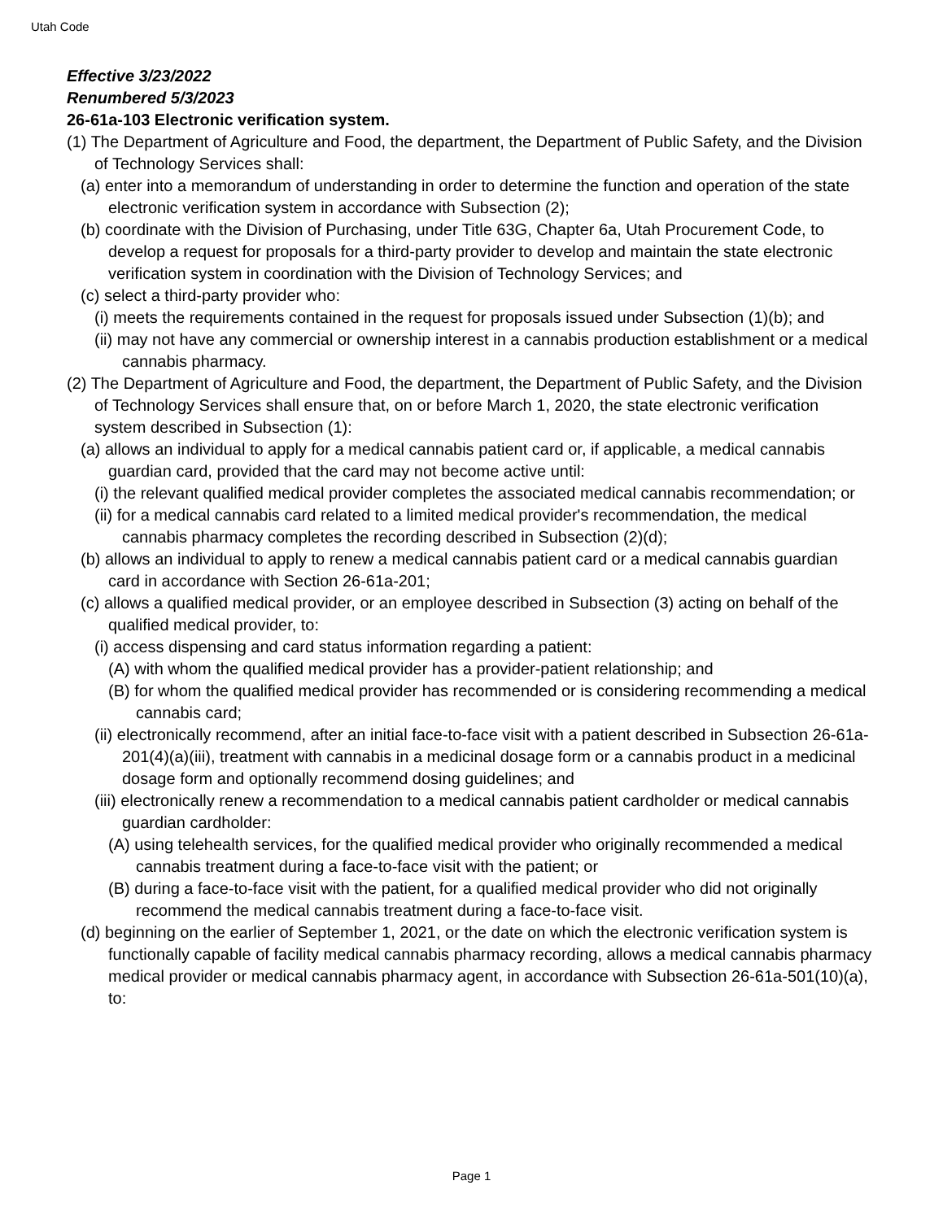Utah Code
Effective 3/23/2022
Renumbered 5/3/2023
26-61a-103 Electronic verification system.
(1) The Department of Agriculture and Food, the department, the Department of Public Safety, and the Division of Technology Services shall:
(a) enter into a memorandum of understanding in order to determine the function and operation of the state electronic verification system in accordance with Subsection (2);
(b) coordinate with the Division of Purchasing, under Title 63G, Chapter 6a, Utah Procurement Code, to develop a request for proposals for a third-party provider to develop and maintain the state electronic verification system in coordination with the Division of Technology Services; and
(c) select a third-party provider who:
(i) meets the requirements contained in the request for proposals issued under Subsection (1)(b); and
(ii) may not have any commercial or ownership interest in a cannabis production establishment or a medical cannabis pharmacy.
(2) The Department of Agriculture and Food, the department, the Department of Public Safety, and the Division of Technology Services shall ensure that, on or before March 1, 2020, the state electronic verification system described in Subsection (1):
(a) allows an individual to apply for a medical cannabis patient card or, if applicable, a medical cannabis guardian card, provided that the card may not become active until:
(i) the relevant qualified medical provider completes the associated medical cannabis recommendation; or
(ii) for a medical cannabis card related to a limited medical provider's recommendation, the medical cannabis pharmacy completes the recording described in Subsection (2)(d);
(b) allows an individual to apply to renew a medical cannabis patient card or a medical cannabis guardian card in accordance with Section 26-61a-201;
(c) allows a qualified medical provider, or an employee described in Subsection (3) acting on behalf of the qualified medical provider, to:
(i) access dispensing and card status information regarding a patient:
(A) with whom the qualified medical provider has a provider-patient relationship; and
(B) for whom the qualified medical provider has recommended or is considering recommending a medical cannabis card;
(ii) electronically recommend, after an initial face-to-face visit with a patient described in Subsection 26-61a-201(4)(a)(iii), treatment with cannabis in a medicinal dosage form or a cannabis product in a medicinal dosage form and optionally recommend dosing guidelines; and
(iii) electronically renew a recommendation to a medical cannabis patient cardholder or medical cannabis guardian cardholder:
(A) using telehealth services, for the qualified medical provider who originally recommended a medical cannabis treatment during a face-to-face visit with the patient; or
(B) during a face-to-face visit with the patient, for a qualified medical provider who did not originally recommend the medical cannabis treatment during a face-to-face visit.
(d) beginning on the earlier of September 1, 2021, or the date on which the electronic verification system is functionally capable of facility medical cannabis pharmacy recording, allows a medical cannabis pharmacy medical provider or medical cannabis pharmacy agent, in accordance with Subsection 26-61a-501(10)(a), to:
Page 1